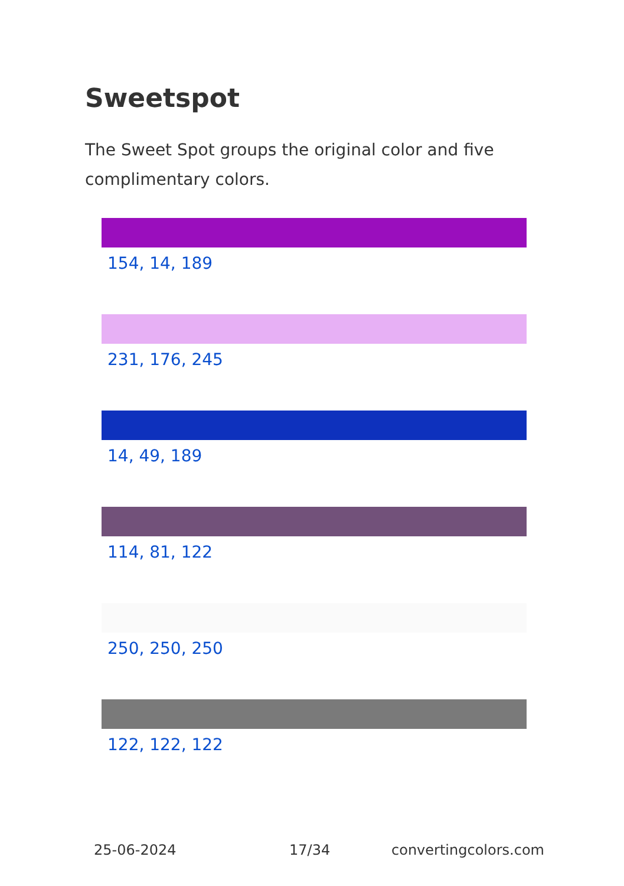Sweetspot
The Sweet Spot groups the original color and five complimentary colors.
154, 14, 189
231, 176, 245
14, 49, 189
114, 81, 122
250, 250, 250
122, 122, 122
25-06-2024 17/34 convertingcolors.com